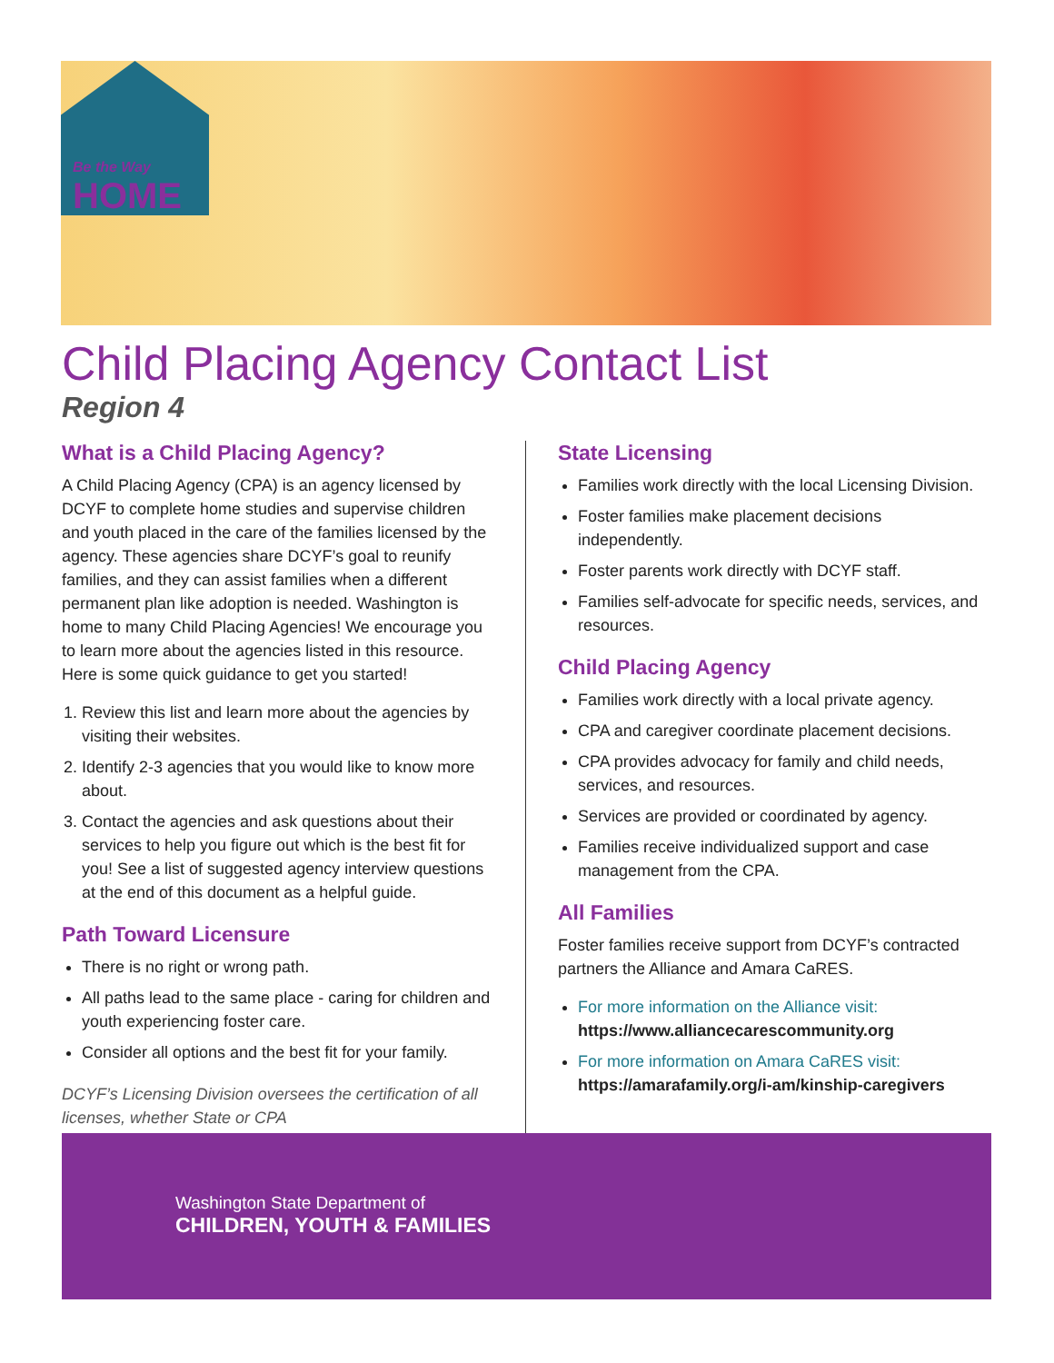Be the Way
HOME
Child Placing Agency Contact List
Region 4
What is a Child Placing Agency?
A Child Placing Agency (CPA) is an agency licensed by DCYF to complete home studies and supervise children and youth placed in the care of the families licensed by the agency. These agencies share DCYF’s goal to reunify families, and they can assist families when a different permanent plan like adoption is needed. Washington is home to many Child Placing Agencies! We encourage you to learn more about the agencies listed in this resource. Here is some quick guidance to get you started!
1. Review this list and learn more about the agencies by visiting their websites.
2. Identify 2-3 agencies that you would like to know more about.
3. Contact the agencies and ask questions about their services to help you figure out which is the best fit for you! See a list of suggested agency interview questions at the end of this document as a helpful guide.
Path Toward Licensure
There is no right or wrong path.
All paths lead to the same place - caring for children and youth experiencing foster care.
Consider all options and the best fit for your family.
DCYF’s Licensing Division oversees the certification of all licenses, whether State or CPA
State Licensing
Families work directly with the local Licensing Division.
Foster families make placement decisions independently.
Foster parents work directly with DCYF staff.
Families self-advocate for specific needs, services, and resources.
Child Placing Agency
Families work directly with a local private agency.
CPA and caregiver coordinate placement decisions.
CPA provides advocacy for family and child needs, services, and resources.
Services are provided or coordinated by agency.
Families receive individualized support and case management from the CPA.
All Families
Foster families receive support from DCYF’s contracted partners the Alliance and Amara CaRES.
For more information on the Alliance visit:
https://www.alliancecarescommunity.org
For more information on Amara CaRES visit:
https://amarafamily.org/i-am/kinship-caregivers
Washington State Department of
CHILDREN, YOUTH & FAMILIES